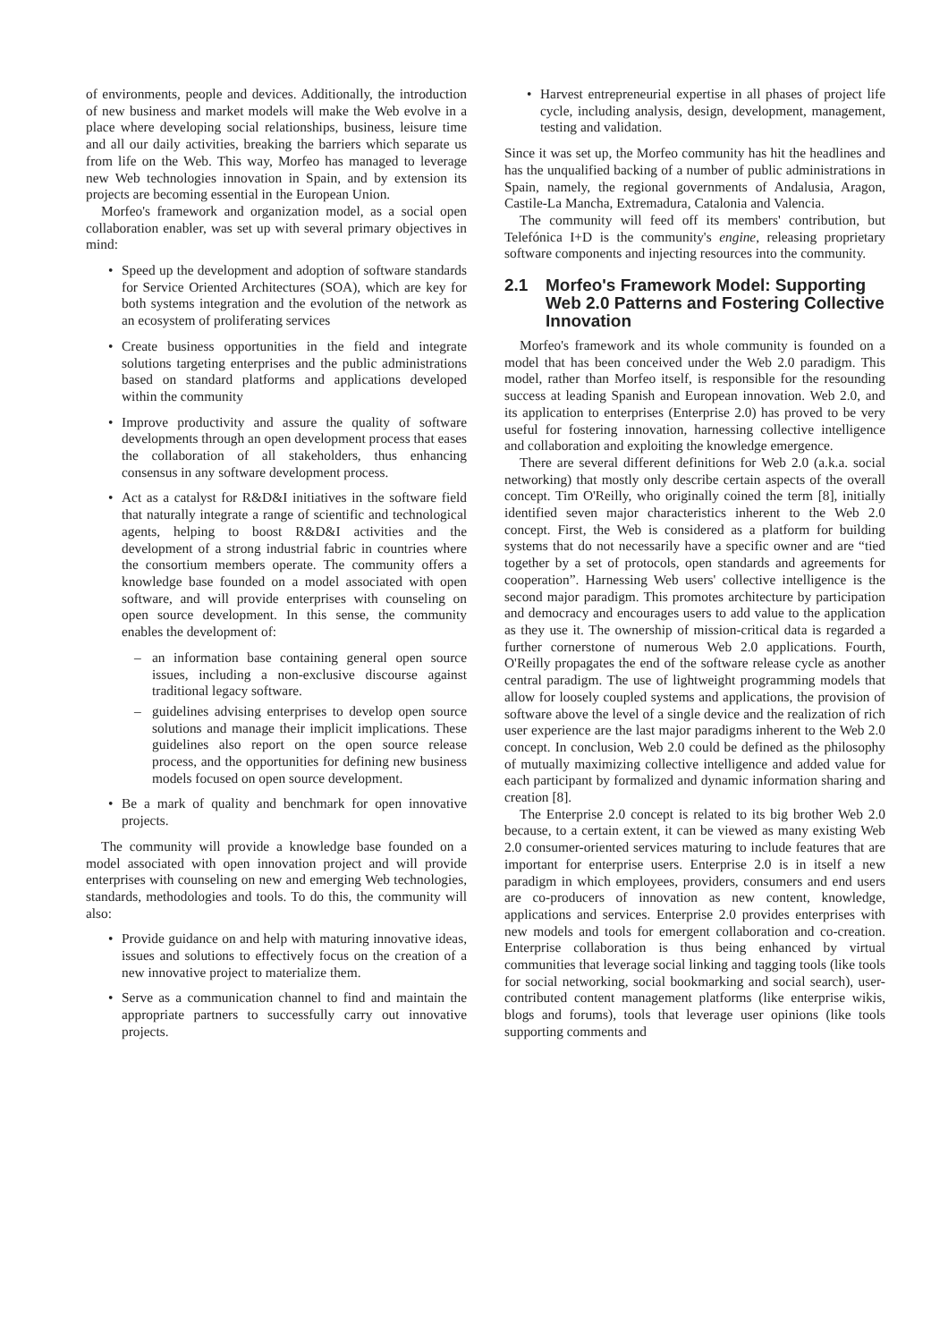of environments, people and devices. Additionally, the introduction of new business and market models will make the Web evolve in a place where developing social relationships, business, leisure time and all our daily activities, breaking the barriers which separate us from life on the Web. This way, Morfeo has managed to leverage new Web technologies innovation in Spain, and by extension its projects are becoming essential in the European Union.
Morfeo's framework and organization model, as a social open collaboration enabler, was set up with several primary objectives in mind:
• Speed up the development and adoption of software standards for Service Oriented Architectures (SOA), which are key for both systems integration and the evolution of the network as an ecosystem of proliferating services
• Create business opportunities in the field and integrate solutions targeting enterprises and the public administrations based on standard platforms and applications developed within the community
• Improve productivity and assure the quality of software developments through an open development process that eases the collaboration of all stakeholders, thus enhancing consensus in any software development process.
• Act as a catalyst for R&D&I initiatives in the software field that naturally integrate a range of scientific and technological agents, helping to boost R&D&I activities and the development of a strong industrial fabric in countries where the consortium members operate. The community offers a knowledge base founded on a model associated with open software, and will provide enterprises with counseling on open source development. In this sense, the community enables the development of:
– an information base containing general open source issues, including a non-exclusive discourse against traditional legacy software.
– guidelines advising enterprises to develop open source solutions and manage their implicit implications. These guidelines also report on the open source release process, and the opportunities for defining new business models focused on open source development.
• Be a mark of quality and benchmark for open innovative projects.
The community will provide a knowledge base founded on a model associated with open innovation project and will provide enterprises with counseling on new and emerging Web technologies, standards, methodologies and tools. To do this, the community will also:
• Provide guidance on and help with maturing innovative ideas, issues and solutions to effectively focus on the creation of a new innovative project to materialize them.
• Serve as a communication channel to find and maintain the appropriate partners to successfully carry out innovative projects.
• Harvest entrepreneurial expertise in all phases of project life cycle, including analysis, design, development, management, testing and validation.
Since it was set up, the Morfeo community has hit the headlines and has the unqualified backing of a number of public administrations in Spain, namely, the regional governments of Andalusia, Aragon, Castile-La Mancha, Extremadura, Catalonia and Valencia.
The community will feed off its members' contribution, but Telefónica I+D is the community's engine, releasing proprietary software components and injecting resources into the community.
2.1 Morfeo's Framework Model: Supporting Web 2.0 Patterns and Fostering Collective Innovation
Morfeo's framework and its whole community is founded on a model that has been conceived under the Web 2.0 paradigm. This model, rather than Morfeo itself, is responsible for the resounding success at leading Spanish and European innovation. Web 2.0, and its application to enterprises (Enterprise 2.0) has proved to be very useful for fostering innovation, harnessing collective intelligence and collaboration and exploiting the knowledge emergence.
There are several different definitions for Web 2.0 (a.k.a. social networking) that mostly only describe certain aspects of the overall concept. Tim O'Reilly, who originally coined the term [8], initially identified seven major characteristics inherent to the Web 2.0 concept. First, the Web is considered as a platform for building systems that do not necessarily have a specific owner and are “tied together by a set of protocols, open standards and agreements for cooperation”. Harnessing Web users' collective intelligence is the second major paradigm. This promotes architecture by participation and democracy and encourages users to add value to the application as they use it. The ownership of mission-critical data is regarded a further cornerstone of numerous Web 2.0 applications. Fourth, O'Reilly propagates the end of the software release cycle as another central paradigm. The use of lightweight programming models that allow for loosely coupled systems and applications, the provision of software above the level of a single device and the realization of rich user experience are the last major paradigms inherent to the Web 2.0 concept. In conclusion, Web 2.0 could be defined as the philosophy of mutually maximizing collective intelligence and added value for each participant by formalized and dynamic information sharing and creation [8].
The Enterprise 2.0 concept is related to its big brother Web 2.0 because, to a certain extent, it can be viewed as many existing Web 2.0 consumer-oriented services maturing to include features that are important for enterprise users. Enterprise 2.0 is in itself a new paradigm in which employees, providers, consumers and end users are co-producers of innovation as new content, knowledge, applications and services. Enterprise 2.0 provides enterprises with new models and tools for emergent collaboration and co-creation. Enterprise collaboration is thus being enhanced by virtual communities that leverage social linking and tagging tools (like tools for social networking, social bookmarking and social search), user-contributed content management platforms (like enterprise wikis, blogs and forums), tools that leverage user opinions (like tools supporting comments and